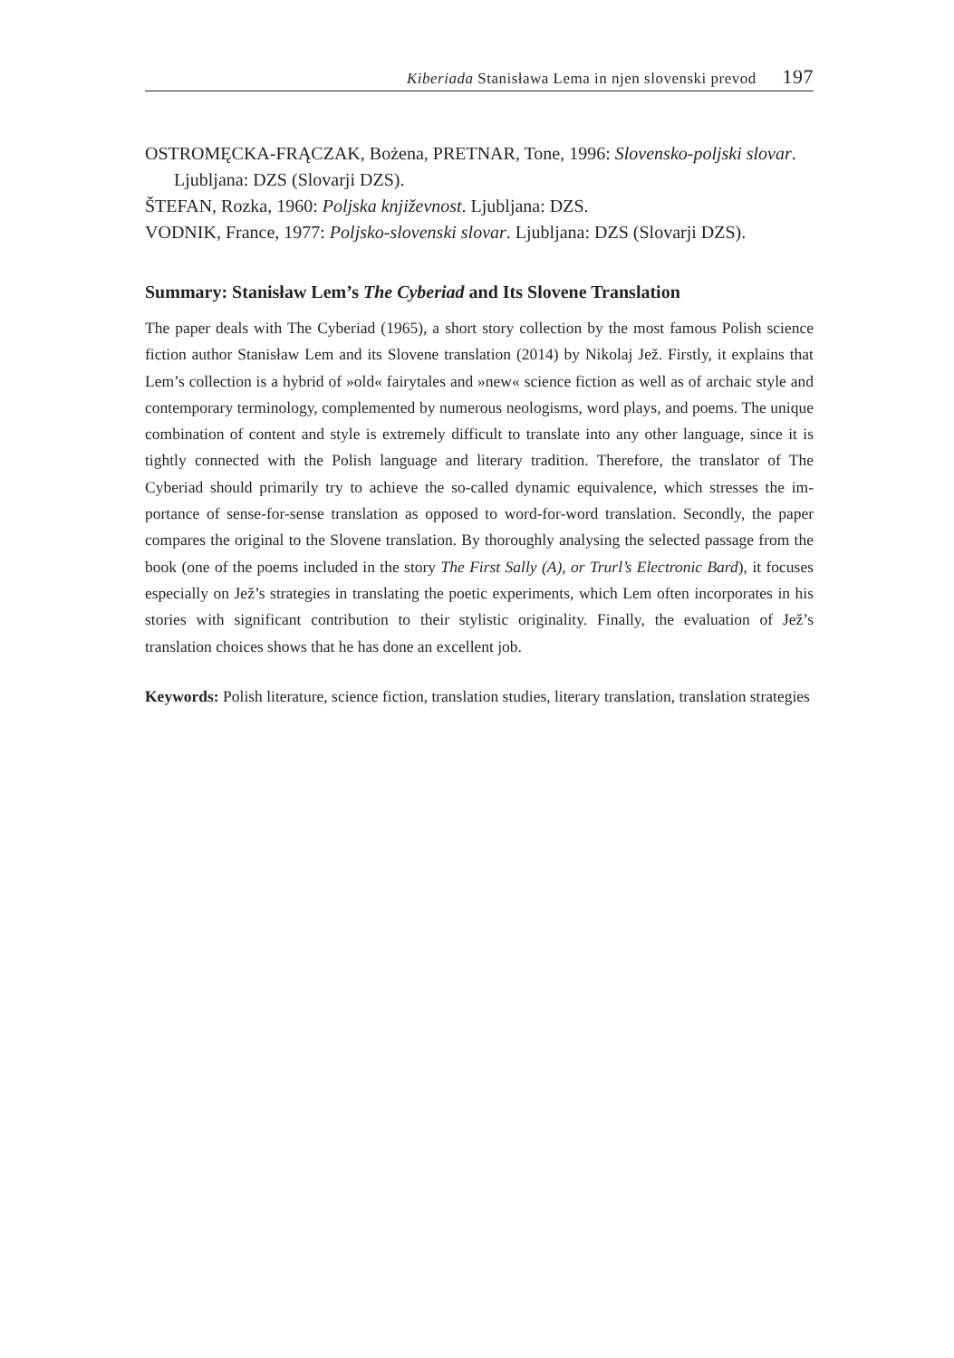Kiberiada Stanisława Lema in njen slovenski prevod 197
OSTROMĘCKA-FRĄCZAK, Bożena, PRETNAR, Tone, 1996: Slovensko-polj­ski slovar. Ljubljana: DZS (Slovarji DZS).
ŠTEFAN, Rozka, 1960: Poljska književnost. Ljubljana: DZS.
VODNIK, France, 1977: Poljsko-slovenski slovar. Ljubljana: DZS (Slovarji DZS).
Summary: Stanisław Lem’s The Cyberiad and Its Slovene Translation
The paper deals with The Cyberiad (1965), a short story collection by the most famous Polish science fiction author Stanisław Lem and its Slovene translation (2014) by Nikolaj Jež. Firstly, it explains that Lem’s collection is a hybrid of »old« fairytales and »new« science fiction as well as of archaic style and contemporary terminology, complemented by numerous neologisms, word plays, and poems. The unique combination of content and style is extremely difficult to translate into any other language, since it is tightly connected with the Polish language and literary tradition. Therefore, the translator of The Cyberiad should primarily try to achieve the so-called dynamic equivalence, which stresses the im­portance of sense-for-sense translation as opposed to word-for-word translation. Secondly, the paper compares the original to the Slovene translation. By thoroughly analysing the selected passage from the book (one of the poems included in the story The First Sally (A), or Trurl’s Electronic Bard), it focuses especially on Jež’s strategies in translating the poetic experiments, which Lem often incorporates in his stories with significant contribution to their stylistic originality. Finally, the evaluation of Jež’s translation choices shows that he has done an excellent job.
Keywords: Polish literature, science fiction, translation studies, literary translation, trans­lation strategies